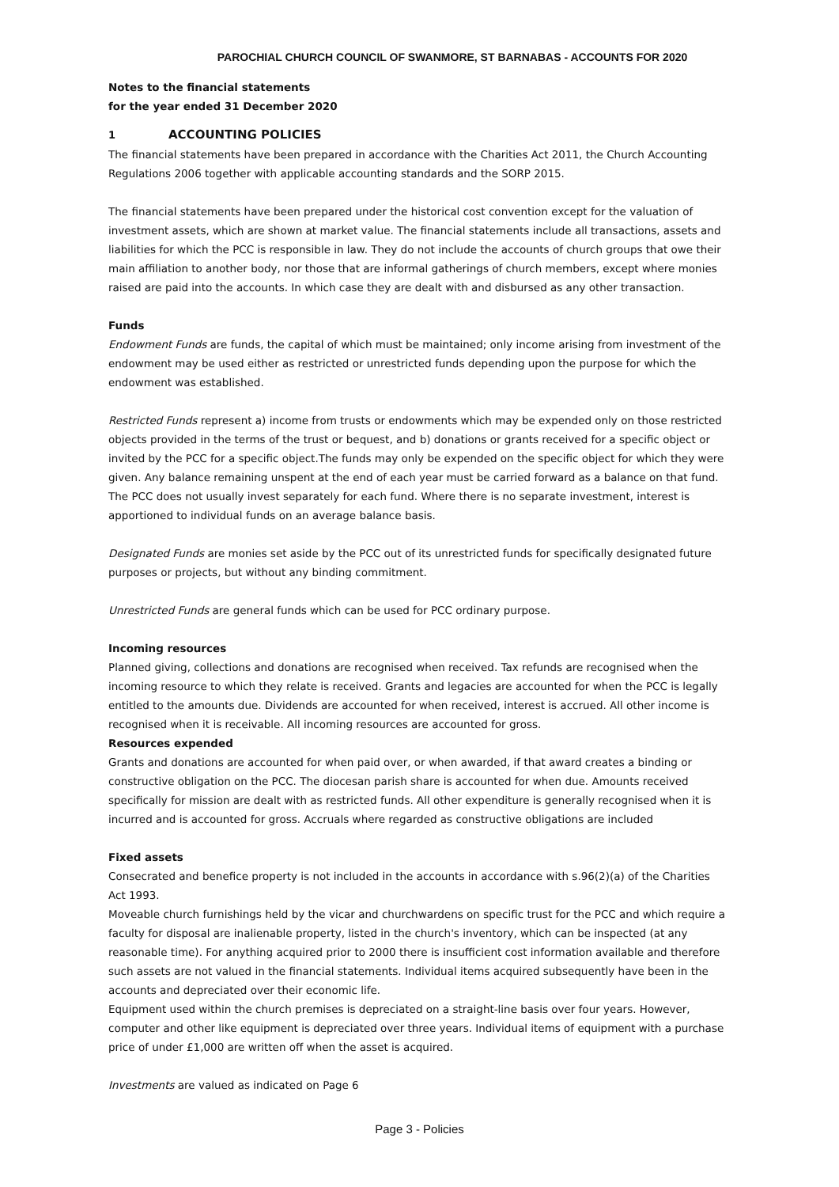PAROCHIAL CHURCH COUNCIL OF SWANMORE, ST BARNABAS - ACCOUNTS FOR 2020
Notes to the financial statements
for the year ended 31 December 2020
1 ACCOUNTING POLICIES
The financial statements have been prepared in accordance with the Charities Act 2011, the Church Accounting Regulations 2006 together with applicable accounting standards and the SORP 2015.
The financial statements have been prepared under the historical cost convention except for the valuation of investment assets, which are shown at market value. The financial statements include all transactions, assets and liabilities for which the PCC is responsible in law. They do not include the accounts of church groups that owe their main affiliation to another body, nor those that are informal gatherings of church members, except where monies raised are paid into the accounts. In which case they are dealt with and disbursed as any other transaction.
Funds
Endowment Funds are funds, the capital of which must be maintained; only income arising from investment of the endowment may be used either as restricted or unrestricted funds depending upon the purpose for which the endowment was established.
Restricted Funds represent a) income from trusts or endowments which may be expended only on those restricted objects provided in the terms of the trust or bequest, and b) donations or grants received for a specific object or invited by the PCC for a specific object.The funds may only be expended on the specific object for which they were given. Any balance remaining unspent at the end of each year must be carried forward as a balance on that fund. The PCC does not usually invest separately for each fund. Where there is no separate investment, interest is apportioned to individual funds on an average balance basis.
Designated Funds are monies set aside by the PCC out of its unrestricted funds for specifically designated future purposes or projects, but without any binding commitment.
Unrestricted Funds are general funds which can be used for PCC ordinary purpose.
Incoming resources
Planned giving, collections and donations are recognised when received. Tax refunds are recognised when the incoming resource to which they relate is received. Grants and legacies are accounted for when the PCC is legally entitled to the amounts due. Dividends are accounted for when received, interest is accrued. All other income is recognised when it is receivable. All incoming resources are accounted for gross.
Resources expended
Grants and donations are accounted for when paid over, or when awarded, if that award creates a binding or constructive obligation on the PCC. The diocesan parish share is accounted for when due. Amounts received specifically for mission are dealt with as restricted funds. All other expenditure is generally recognised when it is incurred and is accounted for gross. Accruals where regarded as constructive obligations are included
Fixed assets
Consecrated and benefice property is not included in the accounts in accordance with s.96(2)(a) of the Charities Act 1993.
Moveable church furnishings held by the vicar and churchwardens on specific trust for the PCC and which require a faculty for disposal are inalienable property, listed in the church's inventory, which can be inspected (at any reasonable time). For anything acquired prior to 2000 there is insufficient cost information available and therefore such assets are not valued in the financial statements. Individual items acquired subsequently have been in the accounts and depreciated over their economic life.
Equipment used within the church premises is depreciated on a straight-line basis over four years. However, computer and other like equipment is depreciated over three years. Individual items of equipment with a purchase price of under £1,000 are written off when the asset is acquired.
Investments are valued as indicated on Page 6
Page 3 - Policies